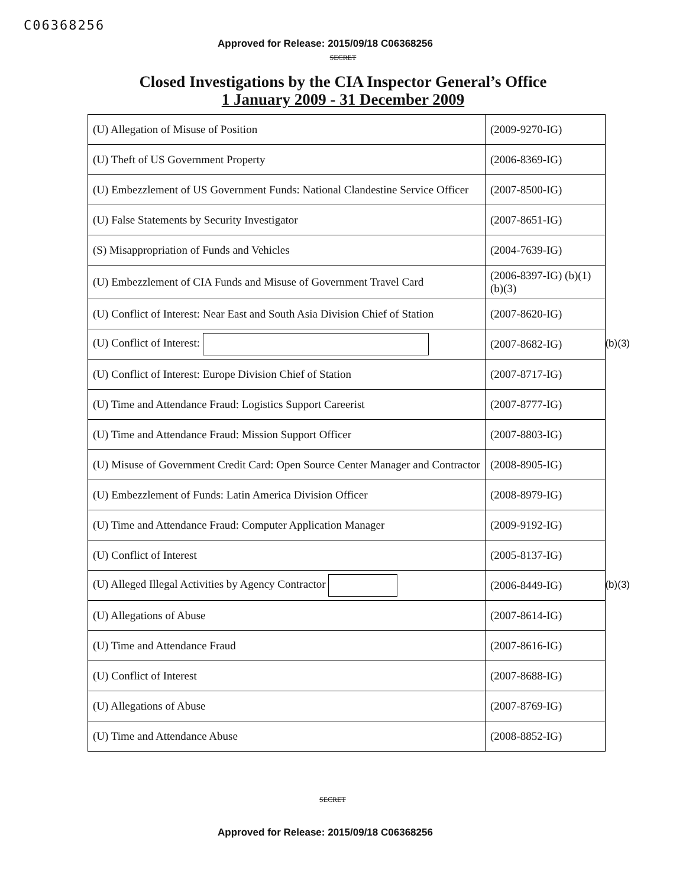C06368256
Approved for Release: 2015/09/18 C06368256
SECRET
Closed Investigations by the CIA Inspector General’s Office
1 January 2009 - 31 December 2009
| (U) Allegation of Misuse of Position | (2009-9270-IG) |
| (U) Theft of US Government Property | (2006-8369-IG) |
| (U) Embezzlement of US Government Funds: National Clandestine Service Officer | (2007-8500-IG) |
| (U) False Statements by Security Investigator | (2007-8651-IG) |
| (S) Misappropriation of Funds and Vehicles | (2004-7639-IG) |
| (U) Embezzlement of CIA Funds and Misuse of Government Travel Card | (2006-8397-IG) (b)(1) (b)(3) |
| (U) Conflict of Interest: Near East and South Asia Division Chief of Station | (2007-8620-IG) |
| (U) Conflict of Interest: | (2007-8682-IG) (b)(3) |
| (U) Conflict of Interest: Europe Division Chief of Station | (2007-8717-IG) |
| (U) Time and Attendance Fraud: Logistics Support Careerist | (2007-8777-IG) |
| (U) Time and Attendance Fraud: Mission Support Officer | (2007-8803-IG) |
| (U) Misuse of Government Credit Card: Open Source Center Manager and Contractor | (2008-8905-IG) |
| (U) Embezzlement of Funds: Latin America Division Officer | (2008-8979-IG) |
| (U) Time and Attendance Fraud: Computer Application Manager | (2009-9192-IG) |
| (U) Conflict of Interest | (2005-8137-IG) |
| (U) Alleged Illegal Activities by Agency Contractor | (2006-8449-IG) (b)(3) |
| (U) Allegations of Abuse | (2007-8614-IG) |
| (U) Time and Attendance Fraud | (2007-8616-IG) |
| (U) Conflict of Interest | (2007-8688-IG) |
| (U) Allegations of Abuse | (2007-8769-IG) |
| (U) Time and Attendance Abuse | (2008-8852-IG) |
SECRET
Approved for Release: 2015/09/18 C06368256